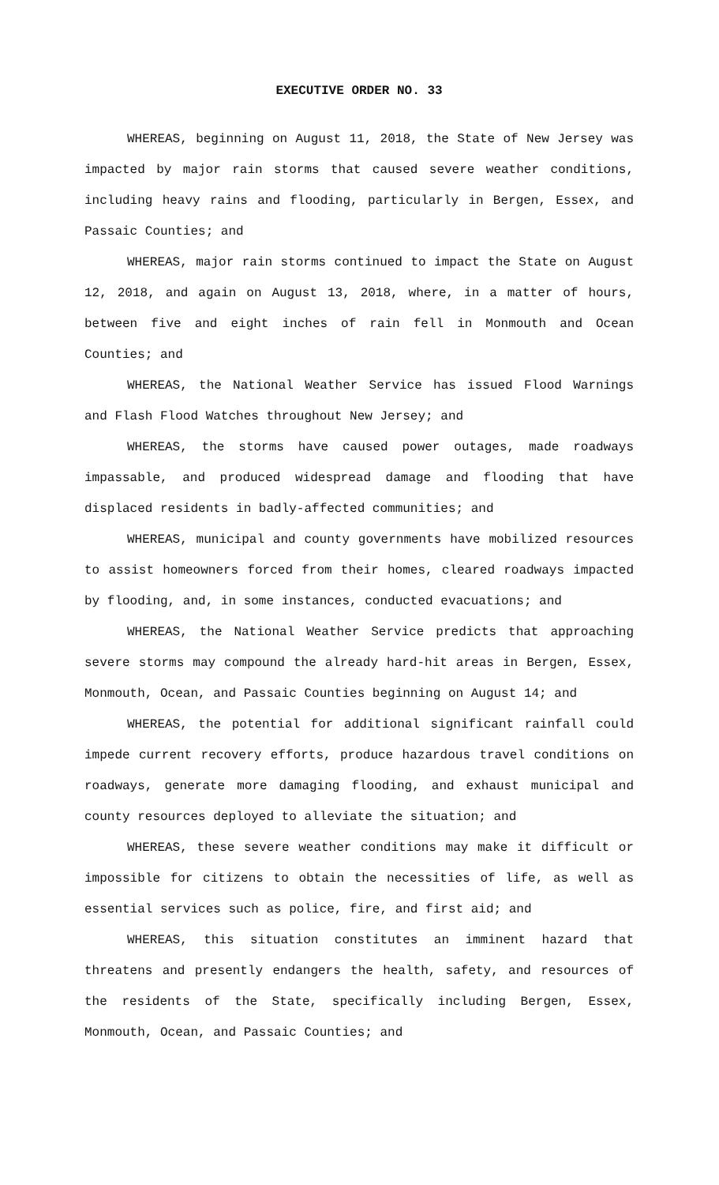EXECUTIVE ORDER NO. 33
WHEREAS, beginning on August 11, 2018, the State of New Jersey was impacted by major rain storms that caused severe weather conditions, including heavy rains and flooding, particularly in Bergen, Essex, and Passaic Counties; and
WHEREAS, major rain storms continued to impact the State on August 12, 2018, and again on August 13, 2018, where, in a matter of hours, between five and eight inches of rain fell in Monmouth and Ocean Counties; and
WHEREAS, the National Weather Service has issued Flood Warnings and Flash Flood Watches throughout New Jersey; and
WHEREAS, the storms have caused power outages, made roadways impassable, and produced widespread damage and flooding that have displaced residents in badly-affected communities; and
WHEREAS, municipal and county governments have mobilized resources to assist homeowners forced from their homes, cleared roadways impacted by flooding, and, in some instances, conducted evacuations; and
WHEREAS, the National Weather Service predicts that approaching severe storms may compound the already hard-hit areas in Bergen, Essex, Monmouth, Ocean, and Passaic Counties beginning on August 14; and
WHEREAS, the potential for additional significant rainfall could impede current recovery efforts, produce hazardous travel conditions on roadways, generate more damaging flooding, and exhaust municipal and county resources deployed to alleviate the situation; and
WHEREAS, these severe weather conditions may make it difficult or impossible for citizens to obtain the necessities of life, as well as essential services such as police, fire, and first aid; and
WHEREAS, this situation constitutes an imminent hazard that threatens and presently endangers the health, safety, and resources of the residents of the State, specifically including Bergen, Essex, Monmouth, Ocean, and Passaic Counties; and